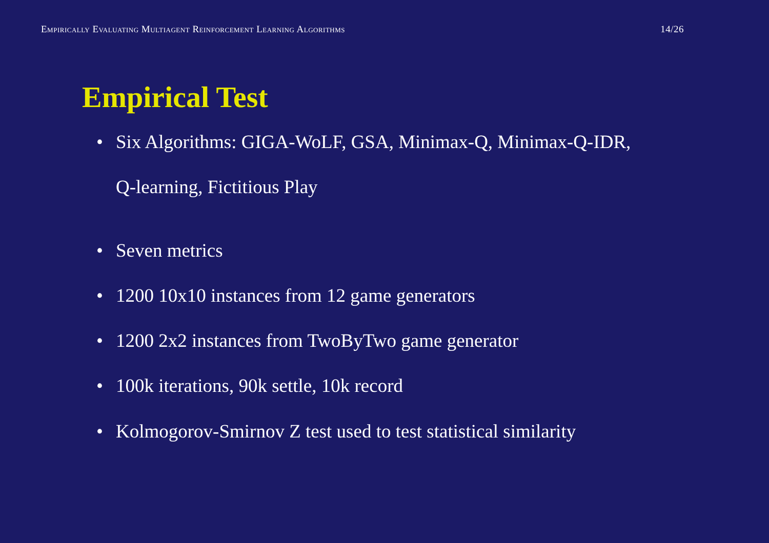Empirically Evaluating Multiagent Reinforcement Learning Algorithms 14/26
Empirical Test
• Six Algorithms: GIGA-WoLF, GSA, Minimax-Q, Minimax-Q-IDR, Q-learning, Fictitious Play
• Seven metrics
• 1200 10x10 instances from 12 game generators
• 1200 2x2 instances from TwoByTwo game generator
• 100k iterations, 90k settle, 10k record
• Kolmogorov-Smirnov Z test used to test statistical similarity